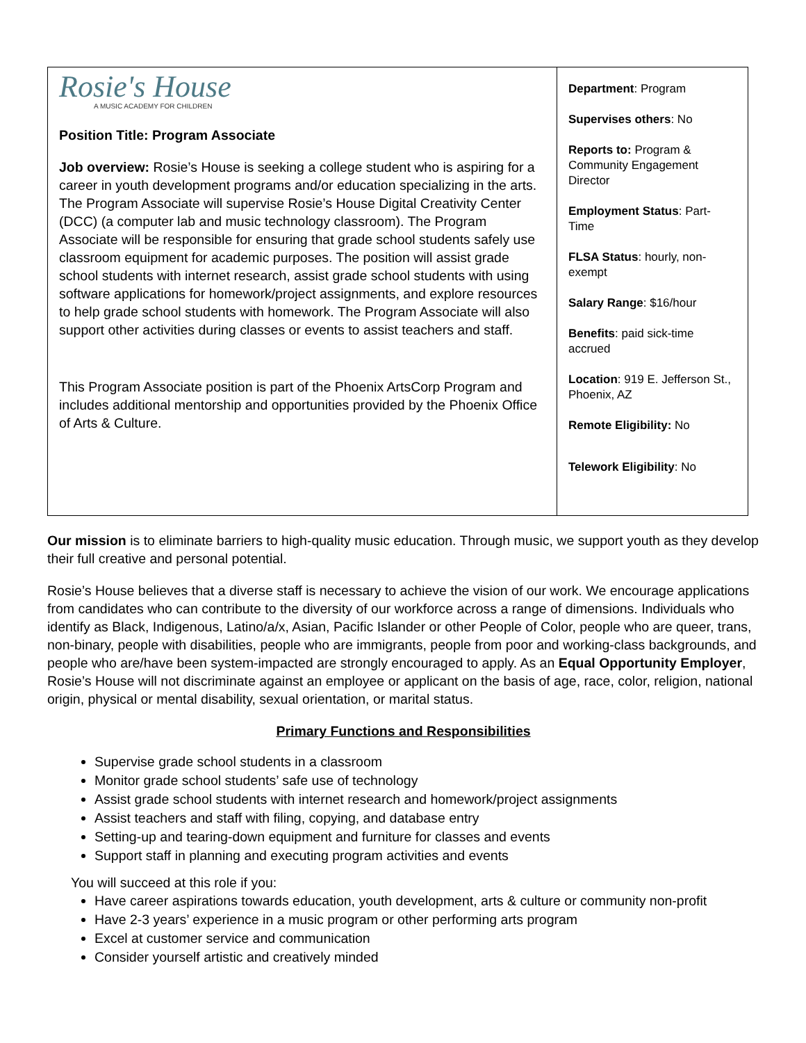| Rosie's House A MUSIC ACADEMY FOR CHILDREN Position Title: Program Associate Job overview: Rosie’s House is seeking a college student who is aspiring for a career in youth development programs and/or education specializing in the arts. The Program Associate will supervise Rosie’s House Digital Creativity Center (DCC) (a computer lab and music technology classroom). The Program Associate will be responsible for ensuring that grade school students safely use classroom equipment for academic purposes. The position will assist grade school students with internet research, assist grade school students with using software applications for homework/project assignments, and explore resources to help grade school students with homework. The Program Associate will also support other activities during classes or events to assist teachers and staff. This Program Associate position is part of the Phoenix ArtsCorp Program and includes additional mentorship and opportunities provided by the Phoenix Office of Arts & Culture. | Department : Program Supervises others : No Reports to: Program & Community Engagement Director Employment Status : Part-Time FLSA Status : hourly, non-exempt Salary Range : $16/hour Benefits : paid sick-time accrued Location : 919 E. Jefferson St., Phoenix, AZ Remote Eligibility: No Telework Eligibility : No |
Our mission is to eliminate barriers to high-quality music education. Through music, we support youth as they develop their full creative and personal potential.
Rosie’s House believes that a diverse staff is necessary to achieve the vision of our work. We encourage applications from candidates who can contribute to the diversity of our workforce across a range of dimensions. Individuals who identify as Black, Indigenous, Latino/a/x, Asian, Pacific Islander or other People of Color, people who are queer, trans, non-binary, people with disabilities, people who are immigrants, people from poor and working-class backgrounds, and people who are/have been system-impacted are strongly encouraged to apply. As an Equal Opportunity Employer, Rosie’s House will not discriminate against an employee or applicant on the basis of age, race, color, religion, national origin, physical or mental disability, sexual orientation, or marital status.
Primary Functions and Responsibilities
Supervise grade school students in a classroom
Monitor grade school students’ safe use of technology
Assist grade school students with internet research and homework/project assignments
Assist teachers and staff with filing, copying, and database entry
Setting-up and tearing-down equipment and furniture for classes and events
Support staff in planning and executing program activities and events
You will succeed at this role if you:
Have career aspirations towards education, youth development, arts & culture or community non-profit
Have 2-3 years’ experience in a music program or other performing arts program
Excel at customer service and communication
Consider yourself artistic and creatively minded